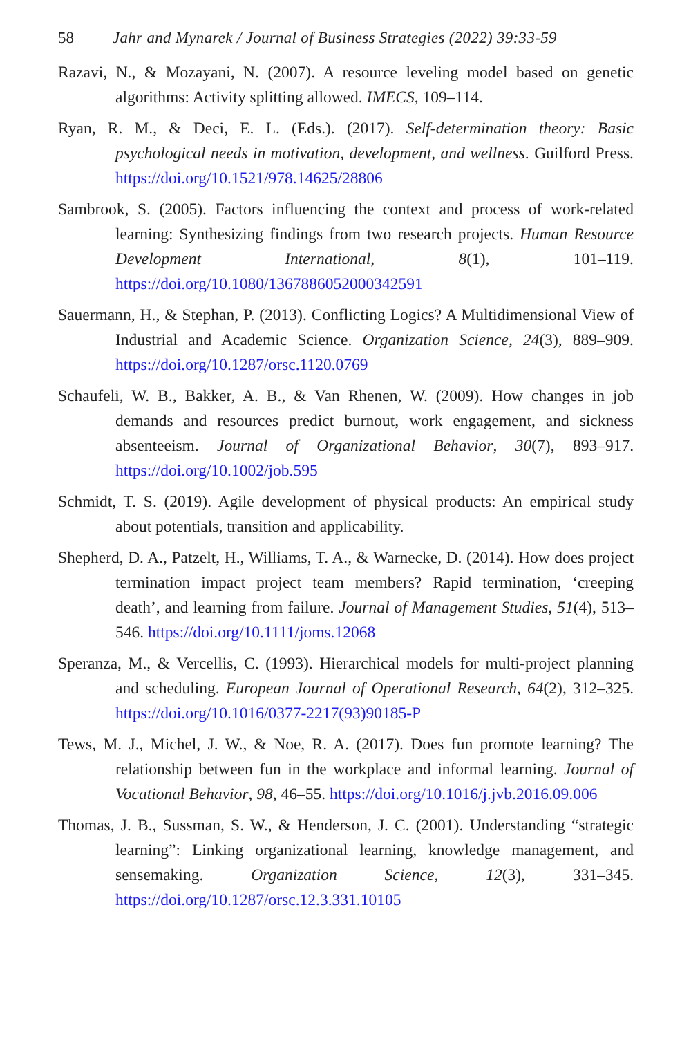58 Jahr and Mynarek / Journal of Business Strategies (2022) 39:33-59
Razavi, N., & Mozayani, N. (2007). A resource leveling model based on genetic algorithms: Activity splitting allowed. IMECS, 109–114.
Ryan, R. M., & Deci, E. L. (Eds.). (2017). Self-determination theory: Basic psychological needs in motivation, development, and wellness. Guilford Press. https://doi.org/10.1521/978.14625/28806
Sambrook, S. (2005). Factors influencing the context and process of work-related learning: Synthesizing findings from two research projects. Human Resource Development International, 8(1), 101–119. https://doi.org/10.1080/1367886052000342591
Sauermann, H., & Stephan, P. (2013). Conflicting Logics? A Multidimensional View of Industrial and Academic Science. Organization Science, 24(3), 889–909. https://doi.org/10.1287/orsc.1120.0769
Schaufeli, W. B., Bakker, A. B., & Van Rhenen, W. (2009). How changes in job demands and resources predict burnout, work engagement, and sickness absenteeism. Journal of Organizational Behavior, 30(7), 893–917. https://doi.org/10.1002/job.595
Schmidt, T. S. (2019). Agile development of physical products: An empirical study about potentials, transition and applicability.
Shepherd, D. A., Patzelt, H., Williams, T. A., & Warnecke, D. (2014). How does project termination impact project team members? Rapid termination, ‘creeping death’, and learning from failure. Journal of Management Studies, 51(4), 513–546. https://doi.org/10.1111/joms.12068
Speranza, M., & Vercellis, C. (1993). Hierarchical models for multi-project planning and scheduling. European Journal of Operational Research, 64(2), 312–325. https://doi.org/10.1016/0377-2217(93)90185-P
Tews, M. J., Michel, J. W., & Noe, R. A. (2017). Does fun promote learning? The relationship between fun in the workplace and informal learning. Journal of Vocational Behavior, 98, 46–55. https://doi.org/10.1016/j.jvb.2016.09.006
Thomas, J. B., Sussman, S. W., & Henderson, J. C. (2001). Understanding “strategic learning”: Linking organizational learning, knowledge management, and sensemaking. Organization Science, 12(3), 331–345. https://doi.org/10.1287/orsc.12.3.331.10105